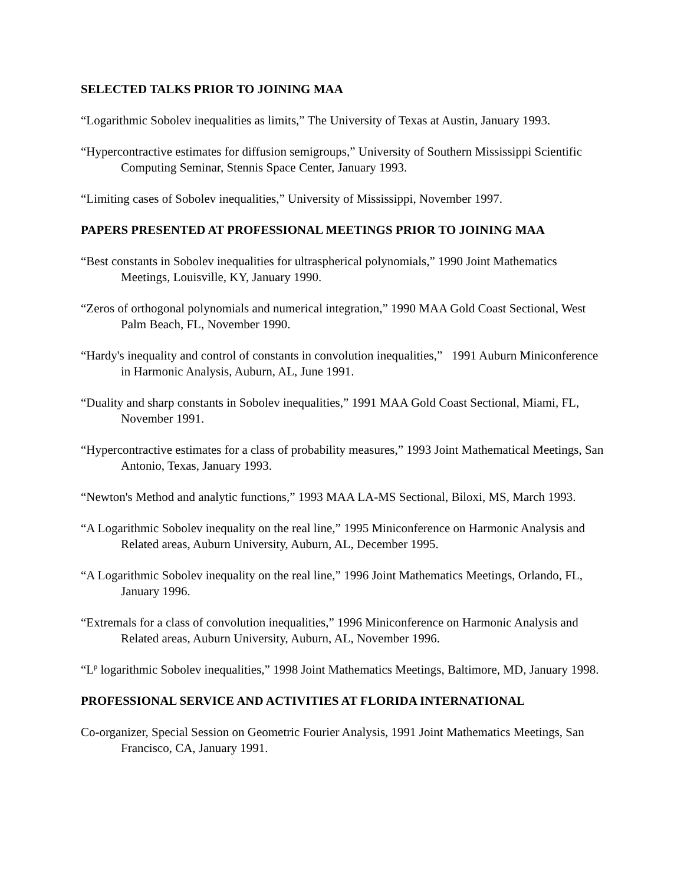SELECTED TALKS PRIOR TO JOINING MAA
“Logarithmic Sobolev inequalities as limits,” The University of Texas at Austin, January 1993.
“Hypercontractive estimates for diffusion semigroups,” University of Southern Mississippi Scientific Computing Seminar, Stennis Space Center, January 1993.
“Limiting cases of Sobolev inequalities,” University of Mississippi, November 1997.
PAPERS PRESENTED AT PROFESSIONAL MEETINGS PRIOR TO JOINING MAA
“Best constants in Sobolev inequalities for ultraspherical polynomials,” 1990 Joint Mathematics Meetings, Louisville, KY, January 1990.
“Zeros of orthogonal polynomials and numerical integration,” 1990 MAA Gold Coast Sectional, West Palm Beach, FL, November 1990.
“Hardy's inequality and control of constants in convolution inequalities,” 1991 Auburn Miniconference in Harmonic Analysis, Auburn, AL, June 1991.
“Duality and sharp constants in Sobolev inequalities,” 1991 MAA Gold Coast Sectional, Miami, FL, November 1991.
“Hypercontractive estimates for a class of probability measures,” 1993 Joint Mathematical Meetings, San Antonio, Texas, January 1993.
“Newton's Method and analytic functions,” 1993 MAA LA-MS Sectional, Biloxi, MS, March 1993.
“A Logarithmic Sobolev inequality on the real line,” 1995 Miniconference on Harmonic Analysis and Related areas, Auburn University, Auburn, AL, December 1995.
“A Logarithmic Sobolev inequality on the real line,” 1996 Joint Mathematics Meetings, Orlando, FL, January 1996.
“Extremals for a class of convolution inequalities,” 1996 Miniconference on Harmonic Analysis and Related areas, Auburn University, Auburn, AL, November 1996.
“L<sup>p</sup> logarithmic Sobolev inequalities,” 1998 Joint Mathematics Meetings, Baltimore, MD, January 1998.
PROFESSIONAL SERVICE AND ACTIVITIES AT FLORIDA INTERNATIONAL
Co-organizer, Special Session on Geometric Fourier Analysis, 1991 Joint Mathematics Meetings, San Francisco, CA, January 1991.